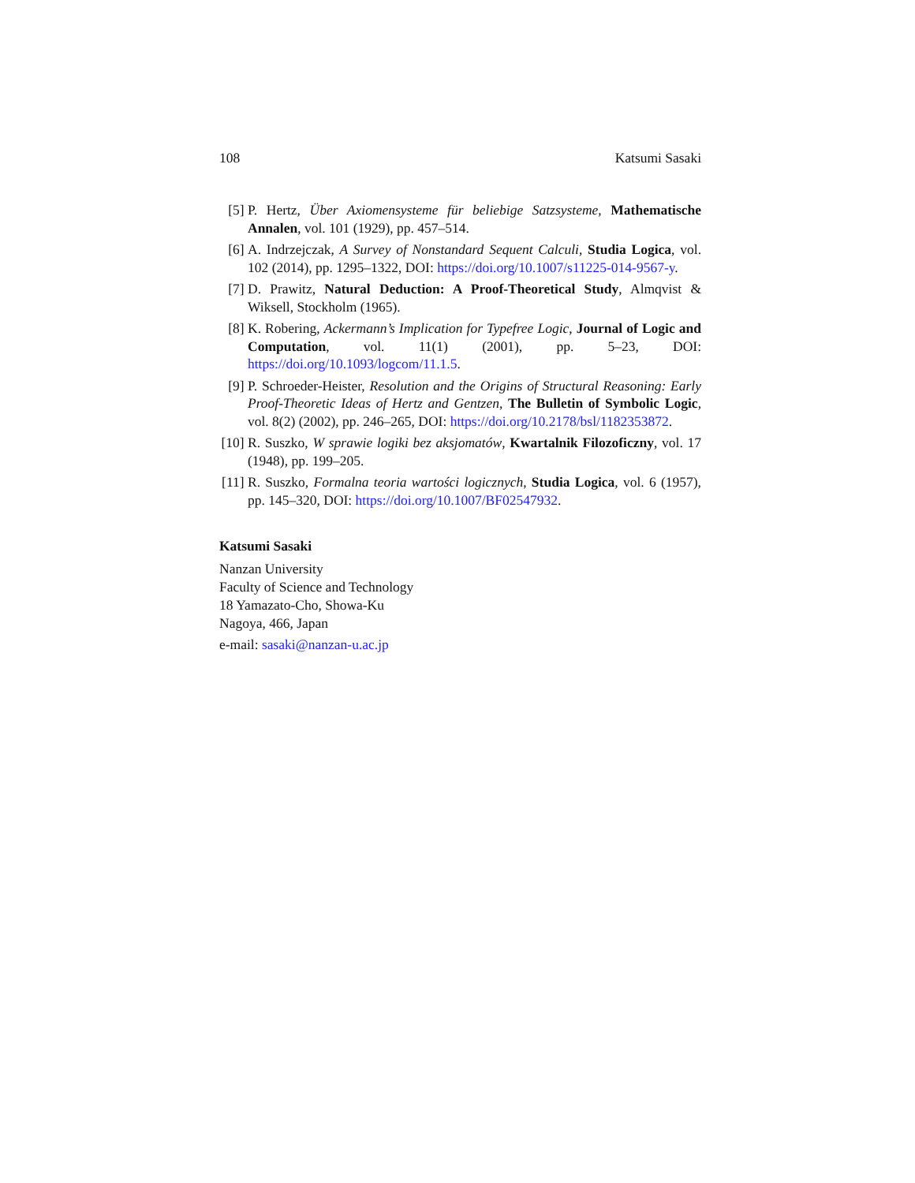108 Katsumi Sasaki
[5] P. Hertz, Über Axiomensysteme für beliebige Satzsysteme, Mathematische Annalen, vol. 101 (1929), pp. 457–514.
[6] A. Indrzejczak, A Survey of Nonstandard Sequent Calculi, Studia Logica, vol. 102 (2014), pp. 1295–1322, DOI: https://doi.org/10.1007/s11225-014-9567-y.
[7] D. Prawitz, Natural Deduction: A Proof-Theoretical Study, Almqvist & Wiksell, Stockholm (1965).
[8] K. Robering, Ackermann’s Implication for Typefree Logic, Journal of Logic and Computation, vol. 11(1) (2001), pp. 5–23, DOI: https://doi.org/10.1093/logcom/11.1.5.
[9] P. Schroeder-Heister, Resolution and the Origins of Structural Reasoning: Early Proof-Theoretic Ideas of Hertz and Gentzen, The Bulletin of Symbolic Logic, vol. 8(2) (2002), pp. 246–265, DOI: https://doi.org/10.2178/bsl/1182353872.
[10]
R. Suszko, W sprawie logiki bez aksjomatów, Kwartalnik Filozoficzny, vol. 17 (1948), pp. 199–205.
[11]
R. Suszko, Formalna teoria wartości logicznych, Studia Logica, vol. 6 (1957), pp. 145–320, DOI: https://doi.org/10.1007/BF02547932.
Katsumi Sasaki
Nanzan University
Faculty of Science and Technology
18 Yamazato-Cho, Showa-Ku
Nagoya, 466, Japan
e-mail: sasaki@nanzan-u.ac.jp